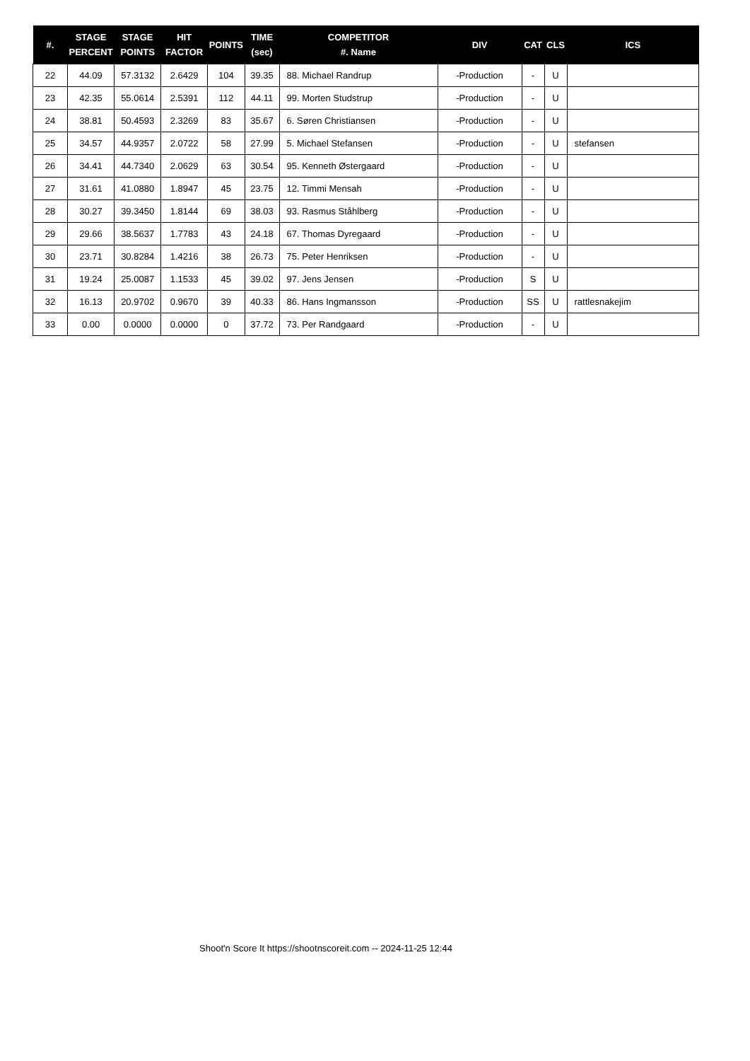| #. | STAGE PERCENT | STAGE POINTS | HIT FACTOR | POINTS | TIME (sec) | COMPETITOR #. Name | DIV | CAT | CLS | ICS |
| --- | --- | --- | --- | --- | --- | --- | --- | --- | --- | --- |
| 22 | 44.09 | 57.3132 | 2.6429 | 104 | 39.35 | 88. Michael Randrup | -Production | - | U | |
| 23 | 42.35 | 55.0614 | 2.5391 | 112 | 44.11 | 99. Morten Studstrup | -Production | - | U | |
| 24 | 38.81 | 50.4593 | 2.3269 | 83 | 35.67 | 6. Søren Christiansen | -Production | - | U | |
| 25 | 34.57 | 44.9357 | 2.0722 | 58 | 27.99 | 5. Michael Stefansen | -Production | - | U | stefansen |
| 26 | 34.41 | 44.7340 | 2.0629 | 63 | 30.54 | 95. Kenneth Østergaard | -Production | - | U | |
| 27 | 31.61 | 41.0880 | 1.8947 | 45 | 23.75 | 12. Timmi Mensah | -Production | - | U | |
| 28 | 30.27 | 39.3450 | 1.8144 | 69 | 38.03 | 93. Rasmus Ståhlberg | -Production | - | U | |
| 29 | 29.66 | 38.5637 | 1.7783 | 43 | 24.18 | 67. Thomas Dyregaard | -Production | - | U | |
| 30 | 23.71 | 30.8284 | 1.4216 | 38 | 26.73 | 75. Peter Henriksen | -Production | - | U | |
| 31 | 19.24 | 25.0087 | 1.1533 | 45 | 39.02 | 97. Jens Jensen | -Production | S | U | |
| 32 | 16.13 | 20.9702 | 0.9670 | 39 | 40.33 | 86. Hans Ingmansson | -Production | SS | U | rattlesnakejim |
| 33 | 0.00 | 0.0000 | 0.0000 | 0 | 37.72 | 73. Per Randgaard | -Production | - | U | |
Shoot'n Score It https://shootnscoreit.com -- 2024-11-25 12:44